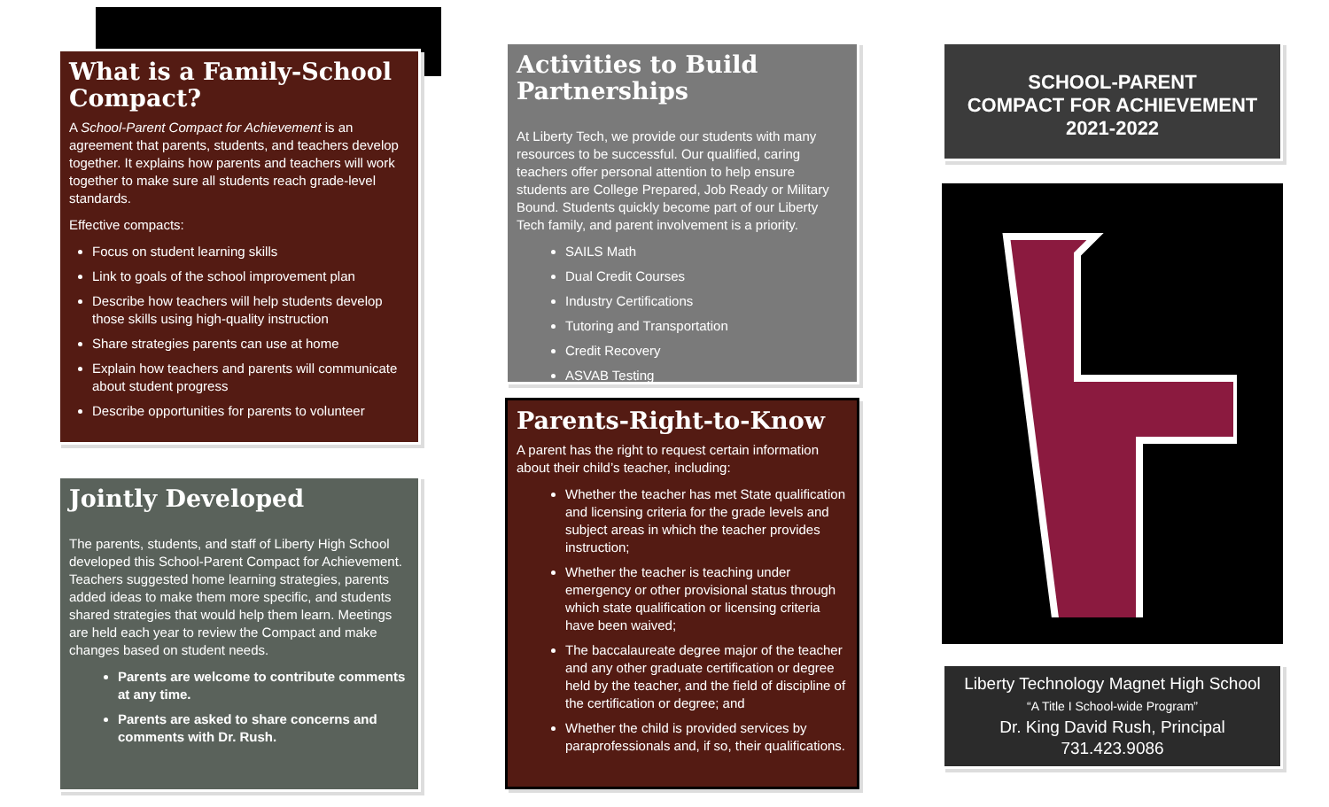What is a Family-School Compact?
A School-Parent Compact for Achievement is an agreement that parents, students, and teachers develop together. It explains how parents and teachers will work together to make sure all students reach grade-level standards.
Effective compacts:
Focus on student learning skills
Link to goals of the school improvement plan
Describe how teachers will help students develop those skills using high-quality instruction
Share strategies parents can use at home
Explain how teachers and parents will communicate about student progress
Describe opportunities for parents to volunteer
Jointly Developed
The parents, students, and staff of Liberty High School developed this School-Parent Compact for Achievement. Teachers suggested home learning strategies, parents added ideas to make them more specific, and students shared strategies that would help them learn. Meetings are held each year to review the Compact and make changes based on student needs.
Parents are welcome to contribute comments at any time.
Parents are asked to share concerns and comments with Dr. Rush.
Activities to Build Partnerships
At Liberty Tech, we provide our students with many resources to be successful. Our qualified, caring teachers offer personal attention to help ensure students are College Prepared, Job Ready or Military Bound. Students quickly become part of our Liberty Tech family, and parent involvement is a priority.
SAILS Math
Dual Credit Courses
Industry Certifications
Tutoring and Transportation
Credit Recovery
ASVAB Testing
Parents-Right-to-Know
A parent has the right to request certain information about their child’s teacher, including:
Whether the teacher has met State qualification and licensing criteria for the grade levels and subject areas in which the teacher provides instruction;
Whether the teacher is teaching under emergency or other provisional status through which state qualification or licensing criteria have been waived;
The baccalaureate degree major of the teacher and any other graduate certification or degree held by the teacher, and the field of discipline of the certification or degree; and
Whether the child is provided services by paraprofessionals and, if so, their qualifications.
SCHOOL-PARENT
COMPACT FOR ACHIEVEMENT
2021-2022
Liberty Technology Magnet High School
“A Title I School-wide Program”
Dr. King David Rush, Principal
731.423.9086